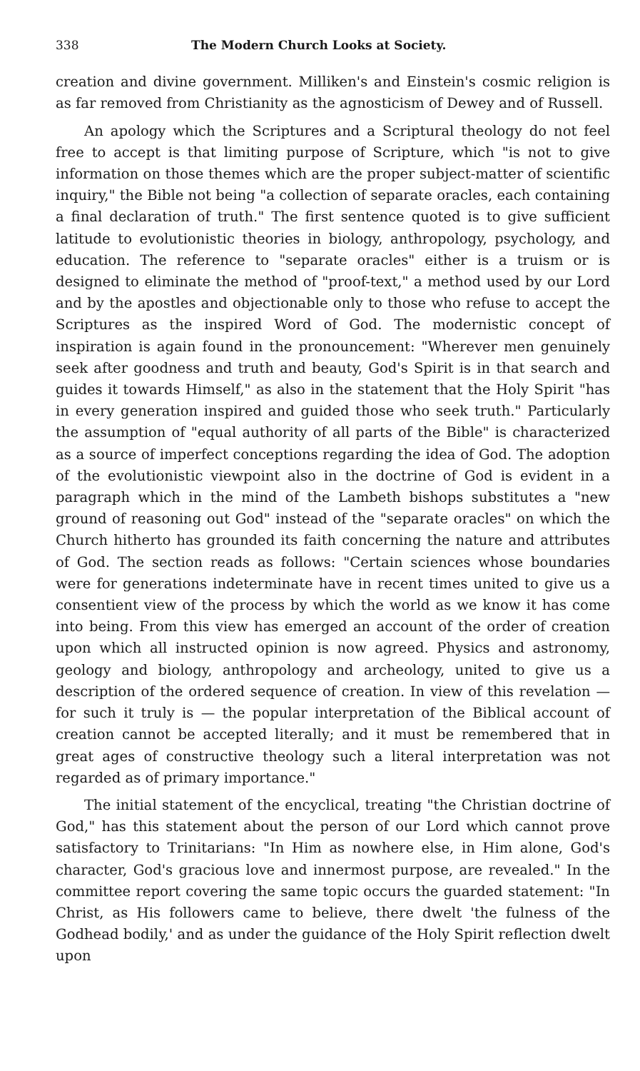338 The Modern Church Looks at Society.
creation and divine government. Milliken's and Einstein's cosmic religion is as far removed from Christianity as the agnosticism of Dewey and of Russell.
An apology which the Scriptures and a Scriptural theology do not feel free to accept is that limiting purpose of Scripture, which "is not to give information on those themes which are the proper subject-matter of scientific inquiry," the Bible not being "a collection of separate oracles, each containing a final declaration of truth." The first sentence quoted is to give sufficient latitude to evolutionistic theories in biology, anthropology, psychology, and education. The reference to "separate oracles" either is a truism or is designed to eliminate the method of "proof-text," a method used by our Lord and by the apostles and objectionable only to those who refuse to accept the Scriptures as the inspired Word of God. The modernistic concept of inspiration is again found in the pronouncement: "Wherever men genuinely seek after goodness and truth and beauty, God's Spirit is in that search and guides it towards Himself," as also in the statement that the Holy Spirit "has in every generation inspired and guided those who seek truth." Particularly the assumption of "equal authority of all parts of the Bible" is characterized as a source of imperfect conceptions regarding the idea of God. The adoption of the evolutionistic viewpoint also in the doctrine of God is evident in a paragraph which in the mind of the Lambeth bishops substitutes a "new ground of reasoning out God" instead of the "separate oracles" on which the Church hitherto has grounded its faith concerning the nature and attributes of God. The section reads as follows: "Certain sciences whose boundaries were for generations indeterminate have in recent times united to give us a consentient view of the process by which the world as we know it has come into being. From this view has emerged an account of the order of creation upon which all instructed opinion is now agreed. Physics and astronomy, geology and biology, anthropology and archeology, united to give us a description of the ordered sequence of creation. In view of this revelation — for such it truly is — the popular interpretation of the Biblical account of creation cannot be accepted literally; and it must be remembered that in great ages of constructive theology such a literal interpretation was not regarded as of primary importance."
The initial statement of the encyclical, treating "the Christian doctrine of God," has this statement about the person of our Lord which cannot prove satisfactory to Trinitarians: "In Him as nowhere else, in Him alone, God's character, God's gracious love and innermost purpose, are revealed." In the committee report covering the same topic occurs the guarded statement: "In Christ, as His followers came to believe, there dwelt 'the fulness of the Godhead bodily,' and as under the guidance of the Holy Spirit reflection dwelt upon